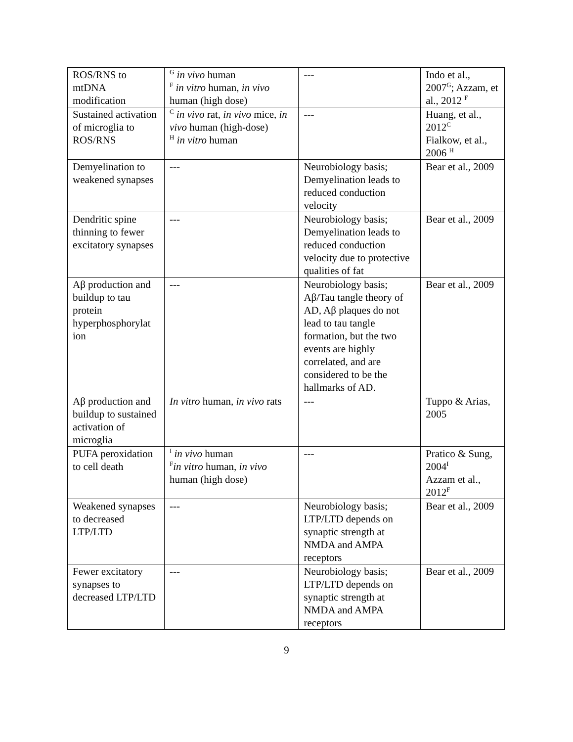| ROS/RNS to mtDNA modification | <sup>G</sup> in vivo human <sup>F</sup> in vitro human, in vivo human (high dose) | --- | Indo et al., 2007<sup>G</sup>; Azzam, et al., 2012 <sup>F</sup> |
| Sustained activation of microglia to ROS/RNS | <sup>C</sup> in vivo rat, in vivo mice, in vivo human (high-dose) <sup>H</sup> in vitro human | --- | Huang, et al., 2012<sup>C</sup> Fialkow, et al., 2006 <sup>H</sup> |
| Demyelination to weakened synapses | --- | Neurobiology basis; Demyelination leads to reduced conduction velocity | Bear et al., 2009 |
| Dendritic spine thinning to fewer excitatory synapses | --- | Neurobiology basis; Demyelination leads to reduced conduction velocity due to protective qualities of fat | Bear et al., 2009 |
| Aβ production and buildup to tau protein hyperphosphorylat ion | --- | Neurobiology basis; Aβ/Tau tangle theory of AD, Aβ plaques do not lead to tau tangle formation, but the two events are highly correlated, and are considered to be the hallmarks of AD. | Bear et al., 2009 |
| Aβ production and buildup to sustained activation of microglia | In vitro human, in vivo rats | --- | Tuppo & Arias, 2005 |
| PUFA peroxidation to cell death | <sup>I</sup> in vivo human <sup>F</sup> in vitro human, in vivo human (high dose) | --- | Pratico & Sung, 2004<sup>I</sup> Azzam et al., 2012<sup>F</sup> |
| Weakened synapses to decreased LTP/LTD | --- | Neurobiology basis; LTP/LTD depends on synaptic strength at NMDA and AMPA receptors | Bear et al., 2009 |
| Fewer excitatory synapses to decreased LTP/LTD | --- | Neurobiology basis; LTP/LTD depends on synaptic strength at NMDA and AMPA receptors | Bear et al., 2009 |
9